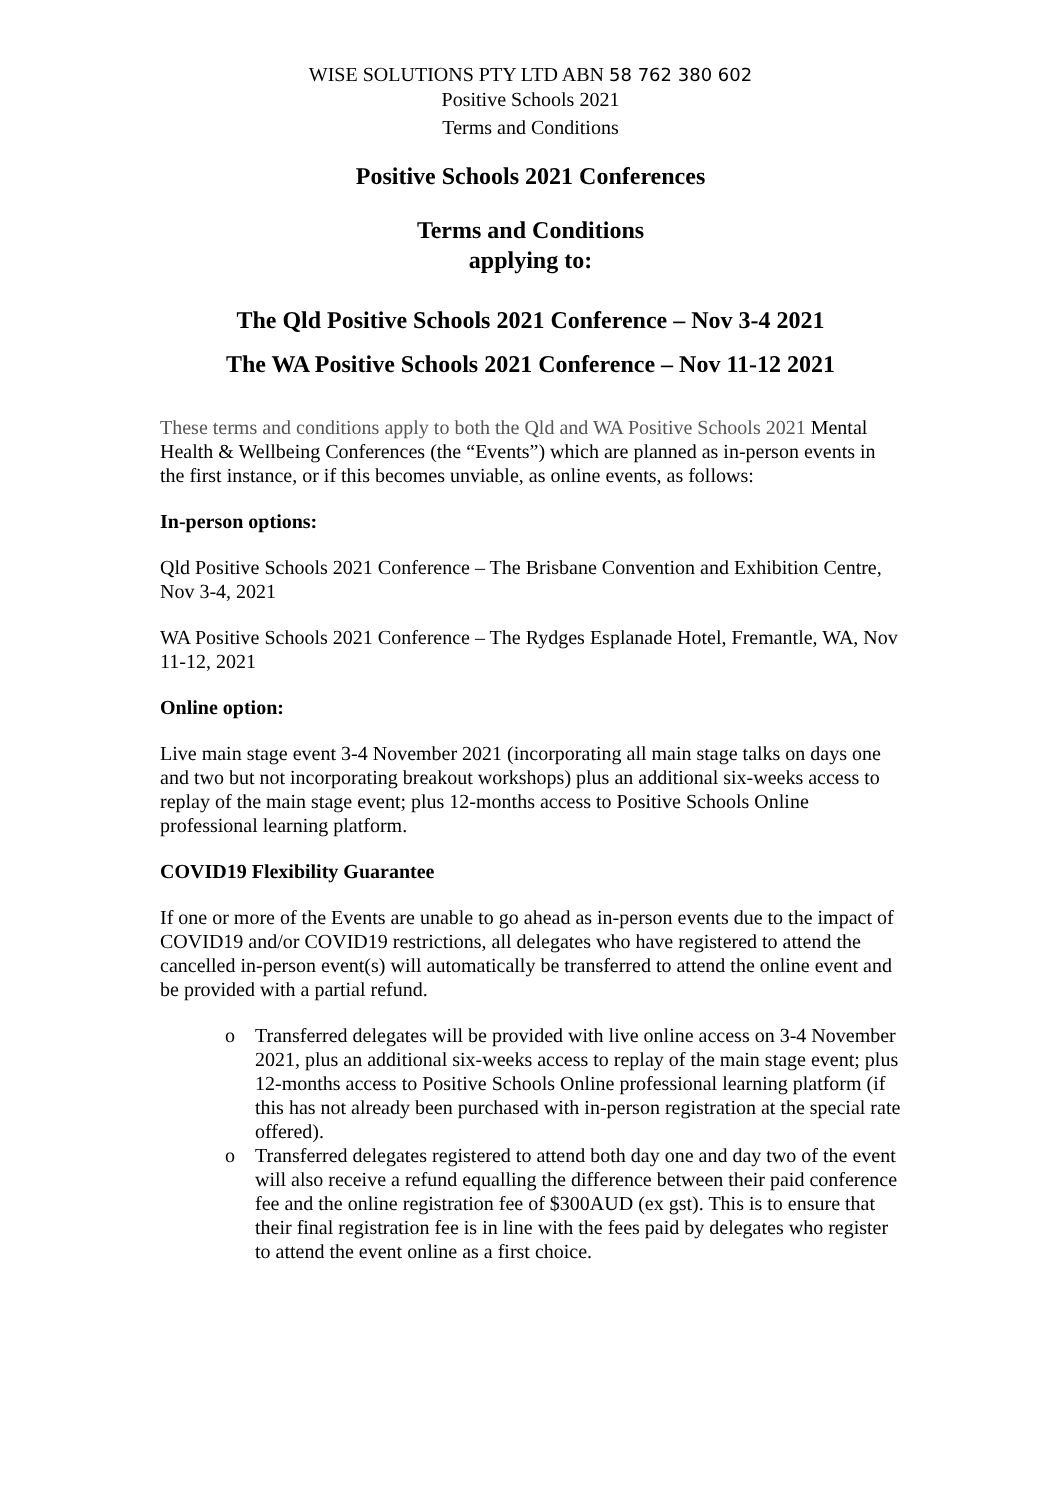WISE SOLUTIONS PTY LTD ABN 58 762 380 602
Positive Schools 2021
Terms and Conditions
Positive Schools 2021 Conferences
Terms and Conditions
applying to:
The Qld Positive Schools 2021 Conference – Nov 3-4 2021
The WA Positive Schools 2021 Conference – Nov 11-12 2021
These terms and conditions apply to both the Qld and WA Positive Schools 2021 Mental Health & Wellbeing Conferences (the “Events”) which are planned as in-person events in the first instance, or if this becomes unviable, as online events, as follows:
In-person options:
Qld Positive Schools 2021 Conference – The Brisbane Convention and Exhibition Centre, Nov 3-4, 2021
WA Positive Schools 2021 Conference – The Rydges Esplanade Hotel, Fremantle, WA, Nov 11-12, 2021
Online option:
Live main stage event 3-4 November 2021 (incorporating all main stage talks on days one and two but not incorporating breakout workshops) plus an additional six-weeks access to replay of the main stage event; plus 12-months access to Positive Schools Online professional learning platform.
COVID19 Flexibility Guarantee
If one or more of the Events are unable to go ahead as in-person events due to the impact of COVID19 and/or COVID19 restrictions, all delegates who have registered to attend the cancelled in-person event(s) will automatically be transferred to attend the online event and be provided with a partial refund.
o Transferred delegates will be provided with live online access on 3-4 November 2021, plus an additional six-weeks access to replay of the main stage event; plus 12-months access to Positive Schools Online professional learning platform (if this has not already been purchased with in-person registration at the special rate offered).
o Transferred delegates registered to attend both day one and day two of the event will also receive a refund equalling the difference between their paid conference fee and the online registration fee of $300AUD (ex gst). This is to ensure that their final registration fee is in line with the fees paid by delegates who register to attend the event online as a first choice.